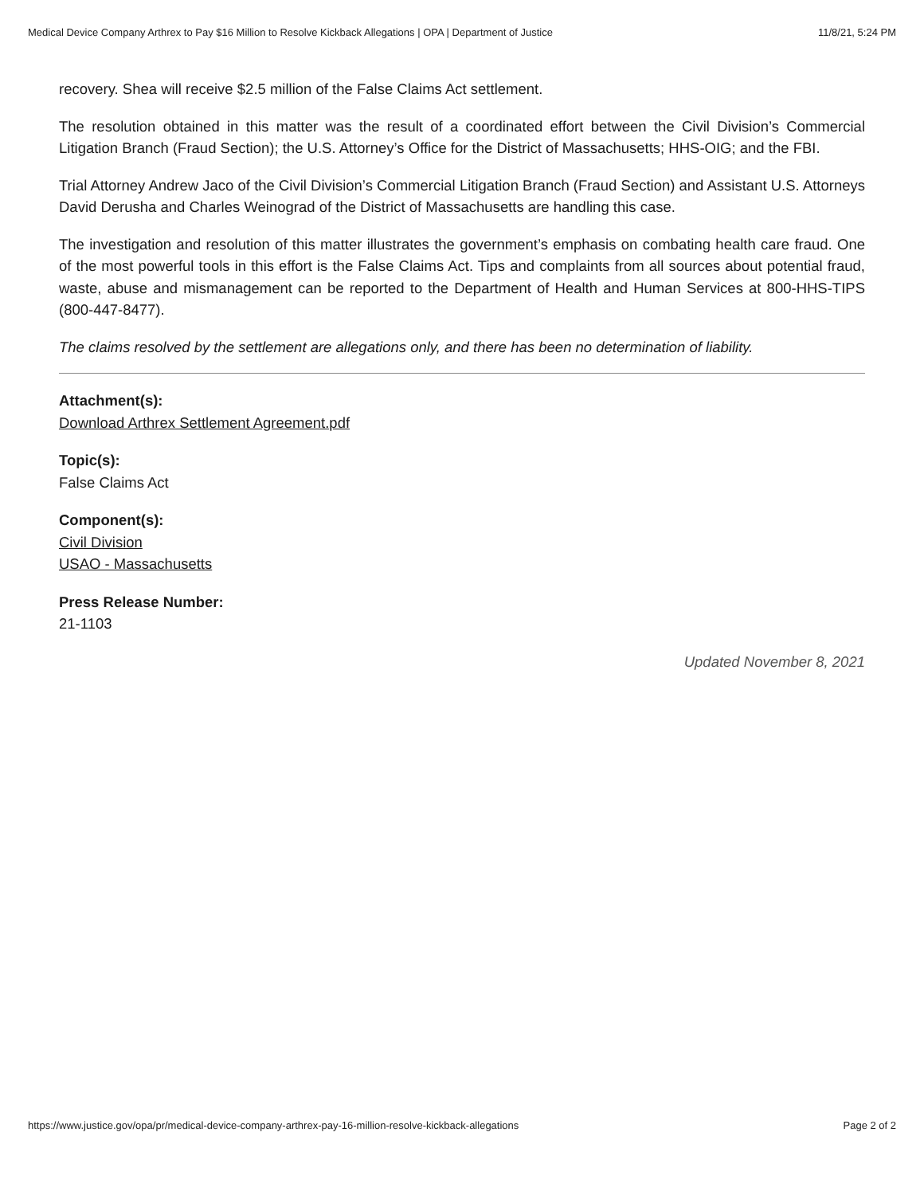Medical Device Company Arthrex to Pay $16 Million to Resolve Kickback Allegations | OPA | Department of Justice 11/8/21, 5:24 PM
recovery. Shea will receive $2.5 million of the False Claims Act settlement.
The resolution obtained in this matter was the result of a coordinated effort between the Civil Division’s Commercial Litigation Branch (Fraud Section); the U.S. Attorney’s Office for the District of Massachusetts; HHS-OIG; and the FBI.
Trial Attorney Andrew Jaco of the Civil Division’s Commercial Litigation Branch (Fraud Section) and Assistant U.S. Attorneys David Derusha and Charles Weinograd of the District of Massachusetts are handling this case.
The investigation and resolution of this matter illustrates the government’s emphasis on combating health care fraud. One of the most powerful tools in this effort is the False Claims Act. Tips and complaints from all sources about potential fraud, waste, abuse and mismanagement can be reported to the Department of Health and Human Services at 800-HHS-TIPS (800-447-8477).
The claims resolved by the settlement are allegations only, and there has been no determination of liability.
Attachment(s):
Download Arthrex Settlement Agreement.pdf
Topic(s):
False Claims Act
Component(s):
Civil Division
USAO - Massachusetts
Press Release Number:
21-1103
Updated November 8, 2021
https://www.justice.gov/opa/pr/medical-device-company-arthrex-pay-16-million-resolve-kickback-allegations Page 2 of 2